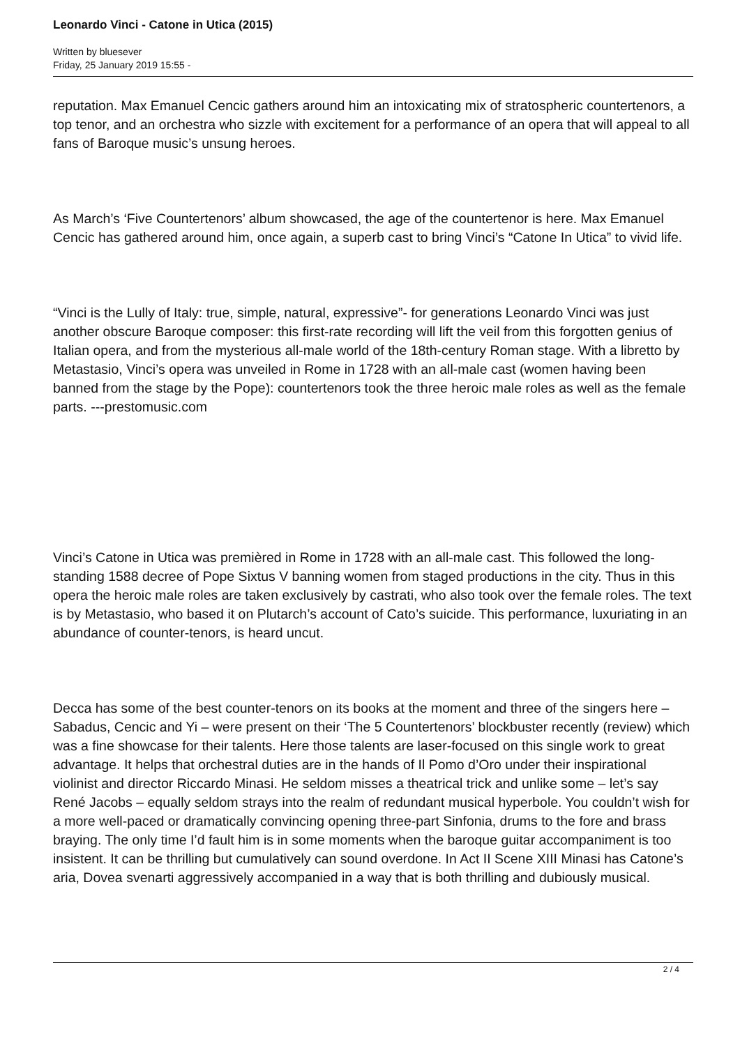Leonardo Vinci - Catone in Utica (2015)
Written by bluesever
Friday, 25 January 2019 15:55 -
reputation. Max Emanuel Cencic gathers around him an intoxicating mix of stratospheric countertenors, a top tenor, and an orchestra who sizzle with excitement for a performance of an opera that will appeal to all fans of Baroque music’s unsung heroes.
As March’s ‘Five Countertenors’ album showcased, the age of the countertenor is here. Max Emanuel Cencic has gathered around him, once again, a superb cast to bring Vinci’s “Catone In Utica” to vivid life.
“Vinci is the Lully of Italy: true, simple, natural, expressive”- for generations Leonardo Vinci was just another obscure Baroque composer: this first-rate recording will lift the veil from this forgotten genius of Italian opera, and from the mysterious all-male world of the 18th-century Roman stage. With a libretto by Metastasio, Vinci’s opera was unveiled in Rome in 1728 with an all-male cast (women having been banned from the stage by the Pope): countertenors took the three heroic male roles as well as the female parts. ---prestomusic.com
Vinci’s Catone in Utica was premièred in Rome in 1728 with an all-male cast. This followed the long-standing 1588 decree of Pope Sixtus V banning women from staged productions in the city. Thus in this opera the heroic male roles are taken exclusively by castrati, who also took over the female roles. The text is by Metastasio, who based it on Plutarch’s account of Cato’s suicide. This performance, luxuriating in an abundance of counter-tenors, is heard uncut.
Decca has some of the best counter-tenors on its books at the moment and three of the singers here – Sabadus, Cencic and Yi – were present on their ‘The 5 Countertenors’ blockbuster recently (review) which was a fine showcase for their talents. Here those talents are laser-focused on this single work to great advantage. It helps that orchestral duties are in the hands of Il Pomo d’Oro under their inspirational violinist and director Riccardo Minasi. He seldom misses a theatrical trick and unlike some – let’s say René Jacobs – equally seldom strays into the realm of redundant musical hyperbole. You couldn’t wish for a more well-paced or dramatically convincing opening three-part Sinfonia, drums to the fore and brass braying. The only time I’d fault him is in some moments when the baroque guitar accompaniment is too insistent. It can be thrilling but cumulatively can sound overdone. In Act II Scene XIII Minasi has Catone’s aria, Dovea svenarti aggressively accompanied in a way that is both thrilling and dubiously musical.
2 / 4